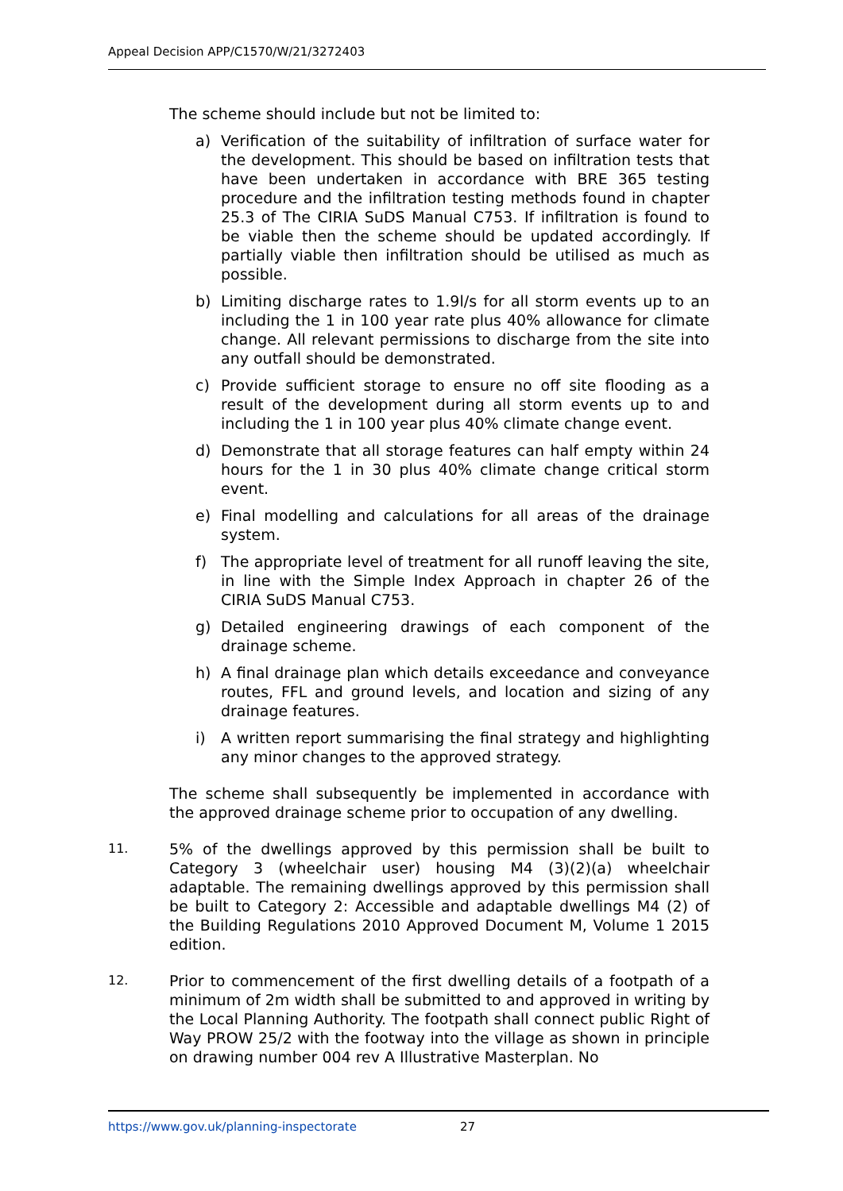Appeal Decision APP/C1570/W/21/3272403
The scheme should include but not be limited to:
a) Verification of the suitability of infiltration of surface water for the development. This should be based on infiltration tests that have been undertaken in accordance with BRE 365 testing procedure and the infiltration testing methods found in chapter 25.3 of The CIRIA SuDS Manual C753. If infiltration is found to be viable then the scheme should be updated accordingly. If partially viable then infiltration should be utilised as much as possible.
b) Limiting discharge rates to 1.9l/s for all storm events up to an including the 1 in 100 year rate plus 40% allowance for climate change. All relevant permissions to discharge from the site into any outfall should be demonstrated.
c) Provide sufficient storage to ensure no off site flooding as a result of the development during all storm events up to and including the 1 in 100 year plus 40% climate change event.
d) Demonstrate that all storage features can half empty within 24 hours for the 1 in 30 plus 40% climate change critical storm event.
e) Final modelling and calculations for all areas of the drainage system.
f) The appropriate level of treatment for all runoff leaving the site, in line with the Simple Index Approach in chapter 26 of the CIRIA SuDS Manual C753.
g) Detailed engineering drawings of each component of the drainage scheme.
h) A final drainage plan which details exceedance and conveyance routes, FFL and ground levels, and location and sizing of any drainage features.
i) A written report summarising the final strategy and highlighting any minor changes to the approved strategy.
The scheme shall subsequently be implemented in accordance with the approved drainage scheme prior to occupation of any dwelling.
11. 5% of the dwellings approved by this permission shall be built to Category 3 (wheelchair user) housing M4 (3)(2)(a) wheelchair adaptable. The remaining dwellings approved by this permission shall be built to Category 2: Accessible and adaptable dwellings M4 (2) of the Building Regulations 2010 Approved Document M, Volume 1 2015 edition.
12. Prior to commencement of the first dwelling details of a footpath of a minimum of 2m width shall be submitted to and approved in writing by the Local Planning Authority. The footpath shall connect public Right of Way PROW 25/2 with the footway into the village as shown in principle on drawing number 004 rev A Illustrative Masterplan. No
https://www.gov.uk/planning-inspectorate 27